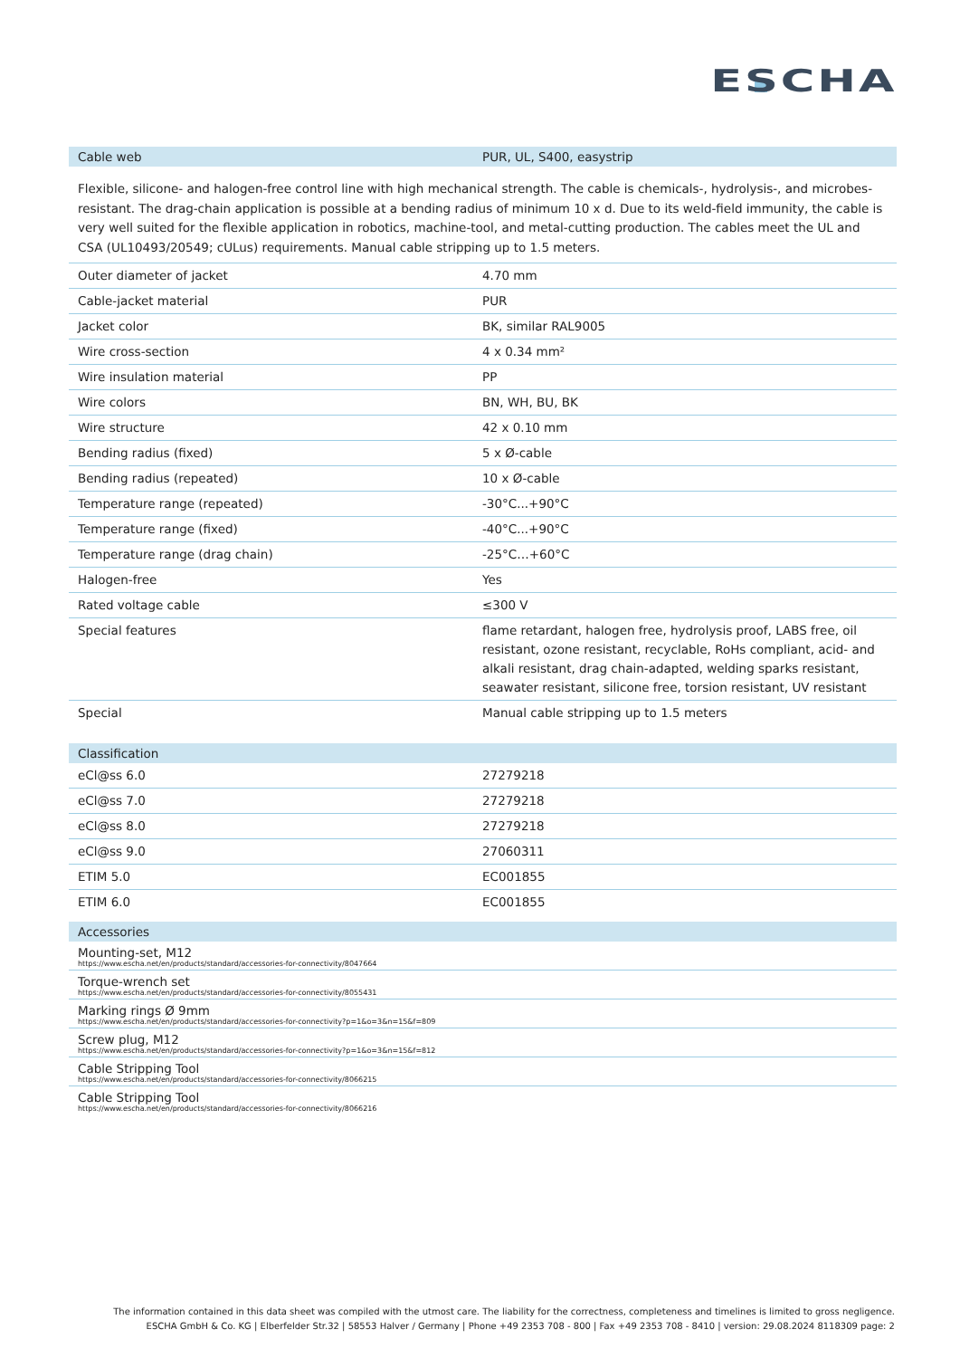ESCHA
| Cable web | PUR, UL, S400, easystrip |
| --- | --- |
Flexible, silicone- and halogen-free control line with high mechanical strength. The cable is chemicals-, hydrolysis-, and microbes-resistant. The drag-chain application is possible at a bending radius of minimum 10 x d. Due to its weld-field immunity, the cable is very well suited for the flexible application in robotics, machine-tool, and metal-cutting production. The cables meet the UL and CSA (UL10493/20549; cULus) requirements. Manual cable stripping up to 1.5 meters.
| Outer diameter of jacket | 4.70 mm |
| Cable-jacket material | PUR |
| Jacket color | BK, similar RAL9005 |
| Wire cross-section | 4 x 0.34 mm² |
| Wire insulation material | PP |
| Wire colors | BN, WH, BU, BK |
| Wire structure | 42 x 0.10 mm |
| Bending radius (fixed) | 5 x Ø-cable |
| Bending radius (repeated) | 10 x Ø-cable |
| Temperature range (repeated) | -30°C...+90°C |
| Temperature range (fixed) | -40°C...+90°C |
| Temperature range (drag chain) | -25°C…+60°C |
| Halogen-free | Yes |
| Rated voltage cable | ≤300 V |
| Special features | flame retardant, halogen free, hydrolysis proof, LABS free, oil resistant, ozone resistant, recyclable, RoHs compliant, acid- and alkali resistant, drag chain-adapted, welding sparks resistant, seawater resistant, silicone free, torsion resistant, UV resistant |
| Special | Manual cable stripping up to 1.5 meters |
| Classification | |
| --- | --- |
| eCl@ss 6.0 | 27279218 |
| eCl@ss 7.0 | 27279218 |
| eCl@ss 8.0 | 27279218 |
| eCl@ss 9.0 | 27060311 |
| ETIM 5.0 | EC001855 |
| ETIM 6.0 | EC001855 |
| Accessories |
| --- |
| Mounting-set, M12 https://www.escha.net/en/products/standard/accessories-for-connectivity/8047664 |
| Torque-wrench set https://www.escha.net/en/products/standard/accessories-for-connectivity/8055431 |
| Marking rings Ø 9mm https://www.escha.net/en/products/standard/accessories-for-connectivity?p=1&o=3&n=15&f=809 |
| Screw plug, M12 https://www.escha.net/en/products/standard/accessories-for-connectivity?p=1&o=3&n=15&f=812 |
| Cable Stripping Tool https://www.escha.net/en/products/standard/accessories-for-connectivity/8066215 |
| Cable Stripping Tool https://www.escha.net/en/products/standard/accessories-for-connectivity/8066216 |
The information contained in this data sheet was compiled with the utmost care. The liability for the correctness, completeness and timelines is limited to gross negligence.
ESCHA GmbH & Co. KG | Elberfelder Str.32 | 58553 Halver / Germany | Phone +49 2353 708 - 800 | Fax +49 2353 708 - 8410 | version: 29.08.2024 8118309 page: 2